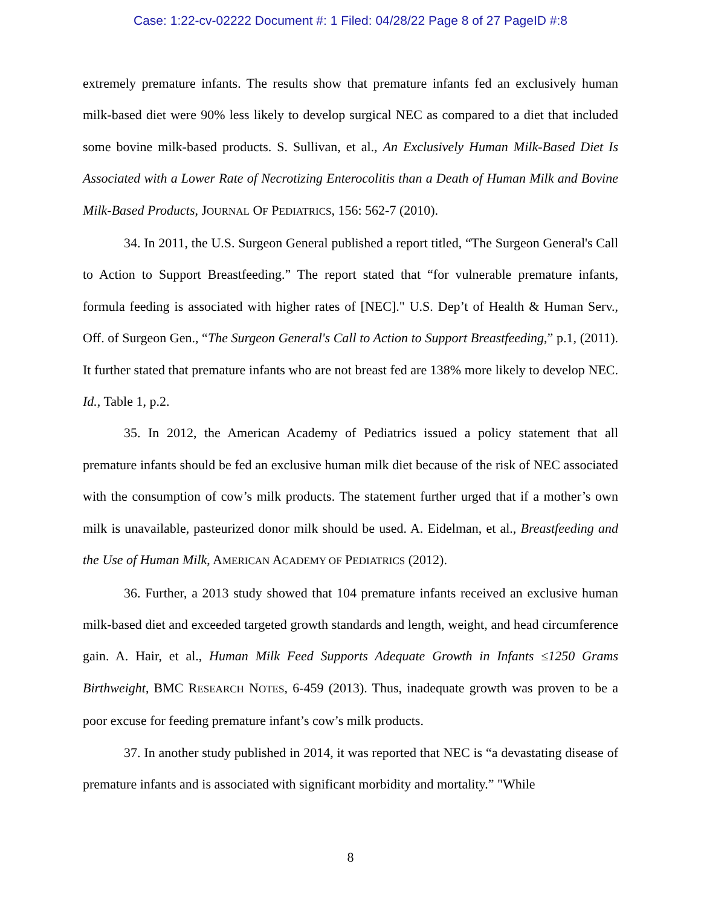Case: 1:22-cv-02222 Document #: 1 Filed: 04/28/22 Page 8 of 27 PageID #:8
extremely premature infants. The results show that premature infants fed an exclusively human milk-based diet were 90% less likely to develop surgical NEC as compared to a diet that included some bovine milk-based products. S. Sullivan, et al., An Exclusively Human Milk-Based Diet Is Associated with a Lower Rate of Necrotizing Enterocolitis than a Death of Human Milk and Bovine Milk-Based Products, JOURNAL OF PEDIATRICS, 156: 562-7 (2010).
34. In 2011, the U.S. Surgeon General published a report titled, “The Surgeon General's Call to Action to Support Breastfeeding.” The report stated that “for vulnerable premature infants, formula feeding is associated with higher rates of [NEC]." U.S. Dep’t of Health & Human Serv., Off. of Surgeon Gen., “The Surgeon General's Call to Action to Support Breastfeeding,” p.1, (2011). It further stated that premature infants who are not breast fed are 138% more likely to develop NEC. Id., Table 1, p.2.
35. In 2012, the American Academy of Pediatrics issued a policy statement that all premature infants should be fed an exclusive human milk diet because of the risk of NEC associated with the consumption of cow’s milk products. The statement further urged that if a mother’s own milk is unavailable, pasteurized donor milk should be used. A. Eidelman, et al., Breastfeeding and the Use of Human Milk, AMERICAN ACADEMY OF PEDIATRICS (2012).
36. Further, a 2013 study showed that 104 premature infants received an exclusive human milk-based diet and exceeded targeted growth standards and length, weight, and head circumference gain. A. Hair, et al., Human Milk Feed Supports Adequate Growth in Infants ≤1250 Grams Birthweight, BMC RESEARCH NOTES, 6-459 (2013). Thus, inadequate growth was proven to be a poor excuse for feeding premature infant’s cow’s milk products.
37. In another study published in 2014, it was reported that NEC is “a devastating disease of premature infants and is associated with significant morbidity and mortality.” "While
8